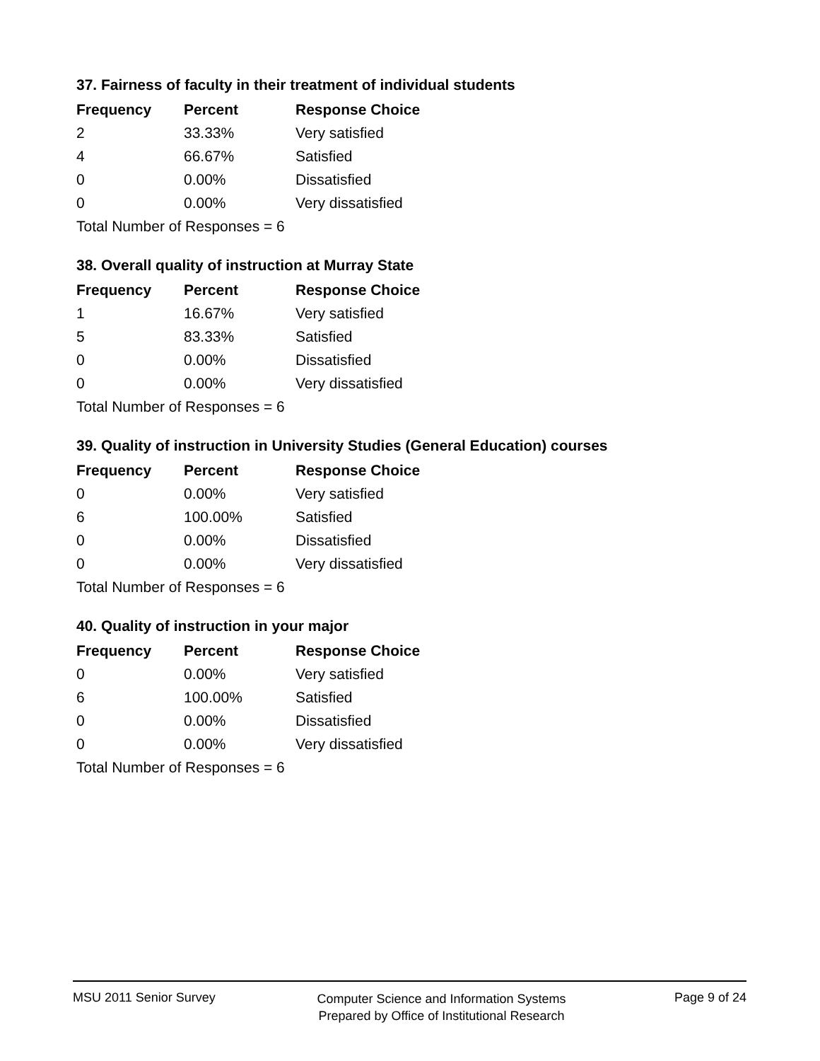37. Fairness of faculty in their treatment of individual students
| Frequency | Percent | Response Choice |
| --- | --- | --- |
| 2 | 33.33% | Very satisfied |
| 4 | 66.67% | Satisfied |
| 0 | 0.00% | Dissatisfied |
| 0 | 0.00% | Very dissatisfied |
| Total Number of Responses = 6 | | |
38. Overall quality of instruction at Murray State
| Frequency | Percent | Response Choice |
| --- | --- | --- |
| 1 | 16.67% | Very satisfied |
| 5 | 83.33% | Satisfied |
| 0 | 0.00% | Dissatisfied |
| 0 | 0.00% | Very dissatisfied |
| Total Number of Responses = 6 | | |
39. Quality of instruction in University Studies (General Education) courses
| Frequency | Percent | Response Choice |
| --- | --- | --- |
| 0 | 0.00% | Very satisfied |
| 6 | 100.00% | Satisfied |
| 0 | 0.00% | Dissatisfied |
| 0 | 0.00% | Very dissatisfied |
| Total Number of Responses = 6 | | |
40. Quality of instruction in your major
| Frequency | Percent | Response Choice |
| --- | --- | --- |
| 0 | 0.00% | Very satisfied |
| 6 | 100.00% | Satisfied |
| 0 | 0.00% | Dissatisfied |
| 0 | 0.00% | Very dissatisfied |
| Total Number of Responses = 6 | | |
MSU 2011 Senior Survey
Computer Science and Information Systems
Prepared by Office of Institutional Research
Page 9 of 24